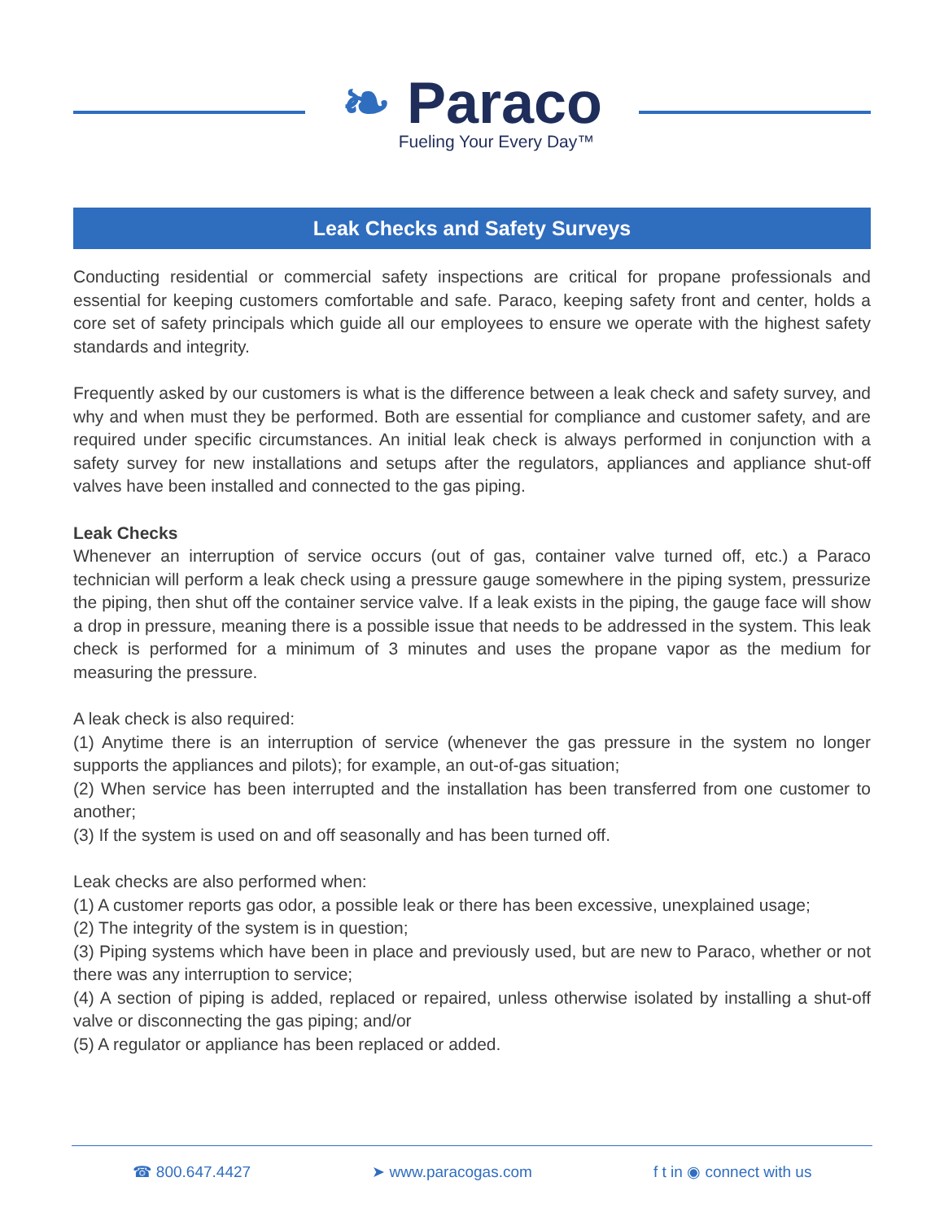❧ Paraco
Fueling Your Every Day™
Leak Checks and Safety Surveys
Conducting residential or commercial safety inspections are critical for propane professionals and essential for keeping customers comfortable and safe. Paraco, keeping safety front and center, holds a core set of safety principals which guide all our employees to ensure we operate with the highest safety standards and integrity.
Frequently asked by our customers is what is the difference between a leak check and safety survey, and why and when must they be performed. Both are essential for compliance and customer safety, and are required under specific circumstances. An initial leak check is always performed in conjunction with a safety survey for new installations and setups after the regulators, appliances and appliance shut-off valves have been installed and connected to the gas piping.
Leak Checks
Whenever an interruption of service occurs (out of gas, container valve turned off, etc.) a Paraco technician will perform a leak check using a pressure gauge somewhere in the piping system, pressurize the piping, then shut off the container service valve. If a leak exists in the piping, the gauge face will show a drop in pressure, meaning there is a possible issue that needs to be addressed in the system. This leak check is performed for a minimum of 3 minutes and uses the propane vapor as the medium for measuring the pressure.
A leak check is also required:
(1) Anytime there is an interruption of service (whenever the gas pressure in the system no longer supports the appliances and pilots); for example, an out-of-gas situation;
(2) When service has been interrupted and the installation has been transferred from one customer to another;
(3) If the system is used on and off seasonally and has been turned off.
Leak checks are also performed when:
(1) A customer reports gas odor, a possible leak or there has been excessive, unexplained usage;
(2) The integrity of the system is in question;
(3) Piping systems which have been in place and previously used, but are new to Paraco, whether or not there was any interruption to service;
(4) A section of piping is added, replaced or repaired, unless otherwise isolated by installing a shut-off valve or disconnecting the gas piping; and/or
(5) A regulator or appliance has been replaced or added.
☎ 800.647.4427 ➤ www.paracogas.com f t in ◉ connect with us